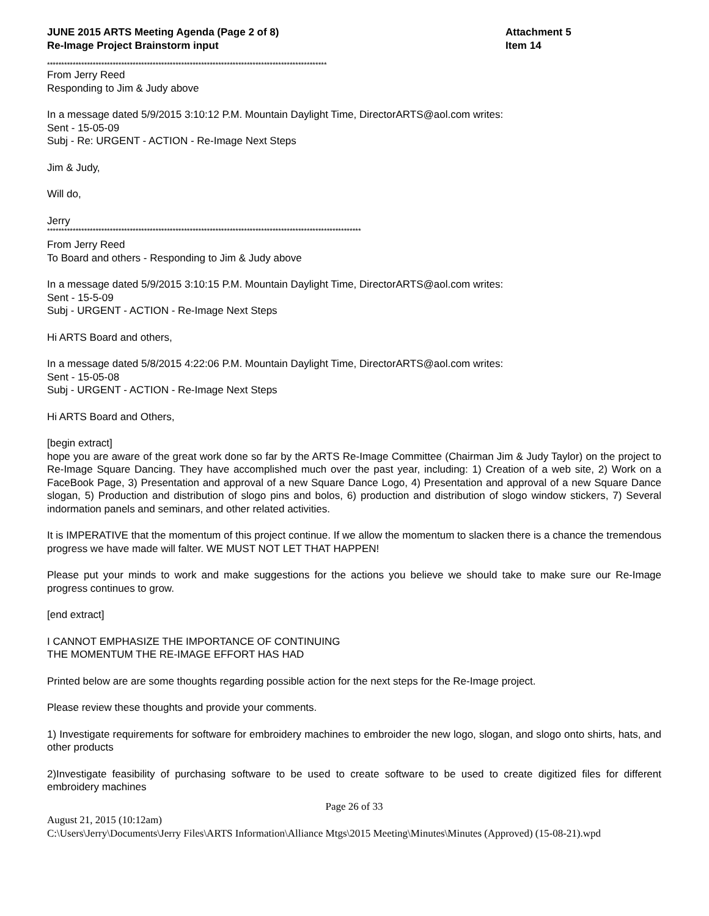JUNE 2015 ARTS Meeting Agenda (Page 2 of 8)
Re-Image Project Brainstorm input
Attachment 5
Item 14
**************************************************************************************************
From Jerry Reed
Responding to Jim & Judy above
In a message dated 5/9/2015 3:10:12 P.M. Mountain Daylight Time, DirectorARTS@aol.com writes:
Sent - 15-05-09
Subj - Re: URGENT - ACTION - Re-Image Next Steps
Jim & Judy,
Will do,
Jerry
**************************************************************************************************************
From Jerry Reed
To Board and others - Responding to Jim & Judy above
In a message dated 5/9/2015 3:10:15 P.M. Mountain Daylight Time, DirectorARTS@aol.com writes:
Sent - 15-5-09
Subj - URGENT - ACTION - Re-Image Next Steps
Hi ARTS Board and others,
In a message dated 5/8/2015 4:22:06 P.M. Mountain Daylight Time, DirectorARTS@aol.com writes:
Sent - 15-05-08
Subj - URGENT - ACTION - Re-Image Next Steps
Hi ARTS Board and Others,
[begin extract]
hope you are aware of the great work done so far by the ARTS Re-Image Committee (Chairman Jim & Judy Taylor) on the project to Re-Image Square Dancing. They have accomplished much over the past year, including: 1) Creation of a web site, 2) Work on a FaceBook Page, 3) Presentation and approval of a new Square Dance Logo, 4) Presentation and approval of a new Square Dance slogan, 5) Production and distribution of slogo pins and bolos, 6) production and distribution of slogo window stickers, 7) Several indormation panels and seminars, and other related activities.
It is IMPERATIVE that the momentum of this project continue. If we allow the momentum to slacken there is a chance the tremendous progress we have made will falter. WE MUST NOT LET THAT HAPPEN!
Please put your minds to work and make suggestions for the actions you believe we should take to make sure our Re-Image progress continues to grow.
[end extract]
I CANNOT EMPHASIZE THE IMPORTANCE OF CONTINUING
THE MOMENTUM THE RE-IMAGE EFFORT HAS HAD
Printed below are are some thoughts regarding possible action for the next steps for the Re-Image project.
Please review these thoughts and provide your comments.
1) Investigate requirements for software for embroidery machines to embroider the new logo, slogan, and slogo onto shirts, hats, and other products
2)Investigate feasibility of purchasing software to be used to create software to be used to create digitized files for different embroidery machines
Page 26 of 33
August 21, 2015 (10:12am)
C:\Users\Jerry\Documents\Jerry Files\ARTS Information\Alliance Mtgs\2015 Meeting\Minutes\Minutes (Approved) (15-08-21).wpd